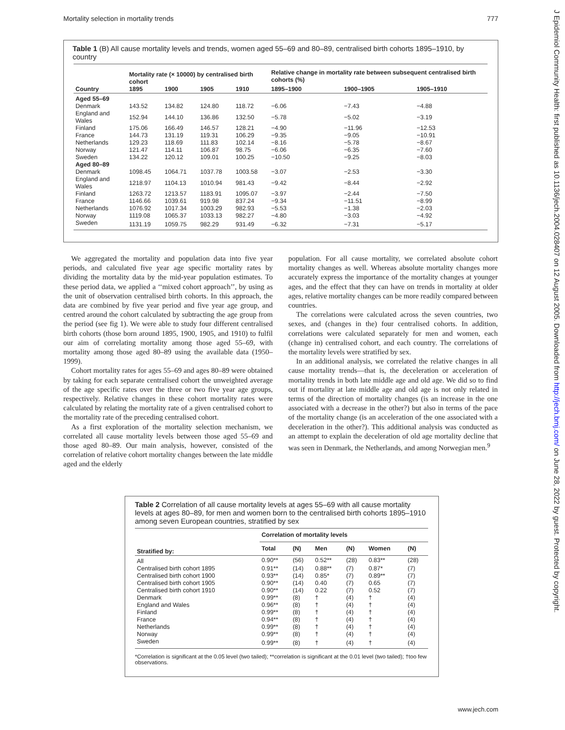Mortality selection in mortality trends 777
J Epidemiol Community Health: first published as 10.1136/jech.2004.028407 on 12 August 2005. Downloaded from http://jech.bmj.com/ on June 28, 2022 by guest. Protected by copyright.
Table 1 (B) All cause mortality levels and trends, women aged 55–69 and 80–89, centralised birth cohorts 1895–1910, by country
| Country | Mortality rate (× 10000) by centralised birth cohort | | | | Relative change in mortality rate between subsequent centralised birth cohorts (%) | | |
| --- | --- | --- | --- | --- | --- | --- | --- |
| | 1895 | 1900 | 1905 | 1910 | 1895–1900 | 1900–1905 | 1905–1910 |
| Aged 55–69 | | | | | | | |
| Denmark | 143.52 | 134.82 | 124.80 | 118.72 | −6.06 | −7.43 | −4.88 |
| England and Wales | 152.94 | 144.10 | 136.86 | 132.50 | −5.78 | −5.02 | −3.19 |
| Finland | 175.06 | 166.49 | 146.57 | 128.21 | −4.90 | −11.96 | −12.53 |
| France | 144.73 | 131.19 | 119.31 | 106.29 | −9.35 | −9.05 | −10.91 |
| Netherlands | 129.23 | 118.69 | 111.83 | 102.14 | −8.16 | −5.78 | −8.67 |
| Norway | 121.47 | 114.11 | 106.87 | 98.75 | −6.06 | −6.35 | −7.60 |
| Sweden | 134.22 | 120.12 | 109.01 | 100.25 | −10.50 | −9.25 | −8.03 |
| Aged 80–89 | | | | | | | |
| Denmark | 1098.45 | 1064.71 | 1037.78 | 1003.58 | −3.07 | −2.53 | −3.30 |
| England and Wales | 1218.97 | 1104.13 | 1010.94 | 981.43 | −9.42 | −8.44 | −2.92 |
| Finland | 1263.72 | 1213.57 | 1183.91 | 1095.07 | −3.97 | −2.44 | −7.50 |
| France | 1146.66 | 1039.61 | 919.98 | 837.24 | −9.34 | −11.51 | −8.99 |
| Netherlands | 1076.92 | 1017.34 | 1003.29 | 982.93 | −5.53 | −1.38 | −2.03 |
| Norway | 1119.08 | 1065.37 | 1033.13 | 982.27 | −4.80 | −3.03 | −4.92 |
| Sweden | 1131.19 | 1059.75 | 982.29 | 931.49 | −6.32 | −7.31 | −5.17 |
We aggregated the mortality and population data into five year periods, and calculated five year age specific mortality rates by dividing the mortality data by the mid-year population estimates. To these period data, we applied a ‘‘mixed cohort approach’’, by using as the unit of observation centralised birth cohorts. In this approach, the data are combined by five year period and five year age group, and centred around the cohort calculated by subtracting the age group from the period (see fig 1). We were able to study four different centralised birth cohorts (those born around 1895, 1900, 1905, and 1910) to fulfil our aim of correlating mortality among those aged 55–69, with mortality among those aged 80–89 using the available data (1950–1999).
Cohort mortality rates for ages 55–69 and ages 80–89 were obtained by taking for each separate centralised cohort the unweighted average of the age specific rates over the three or two five year age groups, respectively. Relative changes in these cohort mortality rates were calculated by relating the mortality rate of a given centralised cohort to the mortality rate of the preceding centralised cohort.
As a first exploration of the mortality selection mechanism, we correlated all cause mortality levels between those aged 55–69 and those aged 80–89. Our main analysis, however, consisted of the correlation of relative cohort mortality changes between the late middle aged and the elderly
population. For all cause mortality, we correlated absolute cohort mortality changes as well. Whereas absolute mortality changes more accurately express the importance of the mortality changes at younger ages, and the effect that they can have on trends in mortality at older ages, relative mortality changes can be more readily compared between countries.
The correlations were calculated across the seven countries, two sexes, and (changes in the) four centralised cohorts. In addition, correlations were calculated separately for men and women, each (change in) centralised cohort, and each country. The correlations of the mortality levels were stratified by sex.
In an additional analysis, we correlated the relative changes in all cause mortality trends—that is, the deceleration or acceleration of mortality trends in both late middle age and old age. We did so to find out if mortality at late middle age and old age is not only related in terms of the direction of mortality changes (is an increase in the one associated with a decrease in the other?) but also in terms of the pace of the mortality change (is an acceleration of the one associated with a deceleration in the other?). This additional analysis was conducted as an attempt to explain the deceleration of old age mortality decline that was seen in Denmark, the Netherlands, and among Norwegian men.<sup>9</sup>
Table 2 Correlation of all cause mortality levels at ages 55–69 with all cause mortality levels at ages 80–89, for men and women born to the centralised birth cohorts 1895–1910 among seven European countries, stratified by sex
| Stratified by: | Correlation of mortality levels | | | | | |
| --- | --- | --- | --- | --- | --- | --- |
| | Total | (N) | Men | (N) | Women | (N) |
| All | 0.90** | (56) | 0.52** | (28) | 0.83** | (28) |
| Centralised birth cohort 1895 | 0.91** | (14) | 0.88** | (7) | 0.87* | (7) |
| Centralised birth cohort 1900 | 0.93** | (14) | 0.85* | (7) | 0.89** | (7) |
| Centralised birth cohort 1905 | 0.90** | (14) | 0.40 | (7) | 0.65 | (7) |
| Centralised birth cohort 1910 | 0.90** | (14) | 0.22 | (7) | 0.52 | (7) |
| Denmark | 0.99** | (8) | † | (4) | † | (4) |
| England and Wales | 0.96** | (8) | † | (4) | † | (4) |
| Finland | 0.99** | (8) | † | (4) | † | (4) |
| France | 0.94** | (8) | † | (4) | † | (4) |
| Netherlands | 0.99** | (8) | † | (4) | † | (4) |
| Norway | 0.99** | (8) | † | (4) | † | (4) |
| Sweden | 0.99** | (8) | † | (4) | † | (4) |
*Correlation is significant at the 0.05 level (two tailed); **correlation is significant at the 0.01 level (two tailed); †too few observations.
www.jech.com